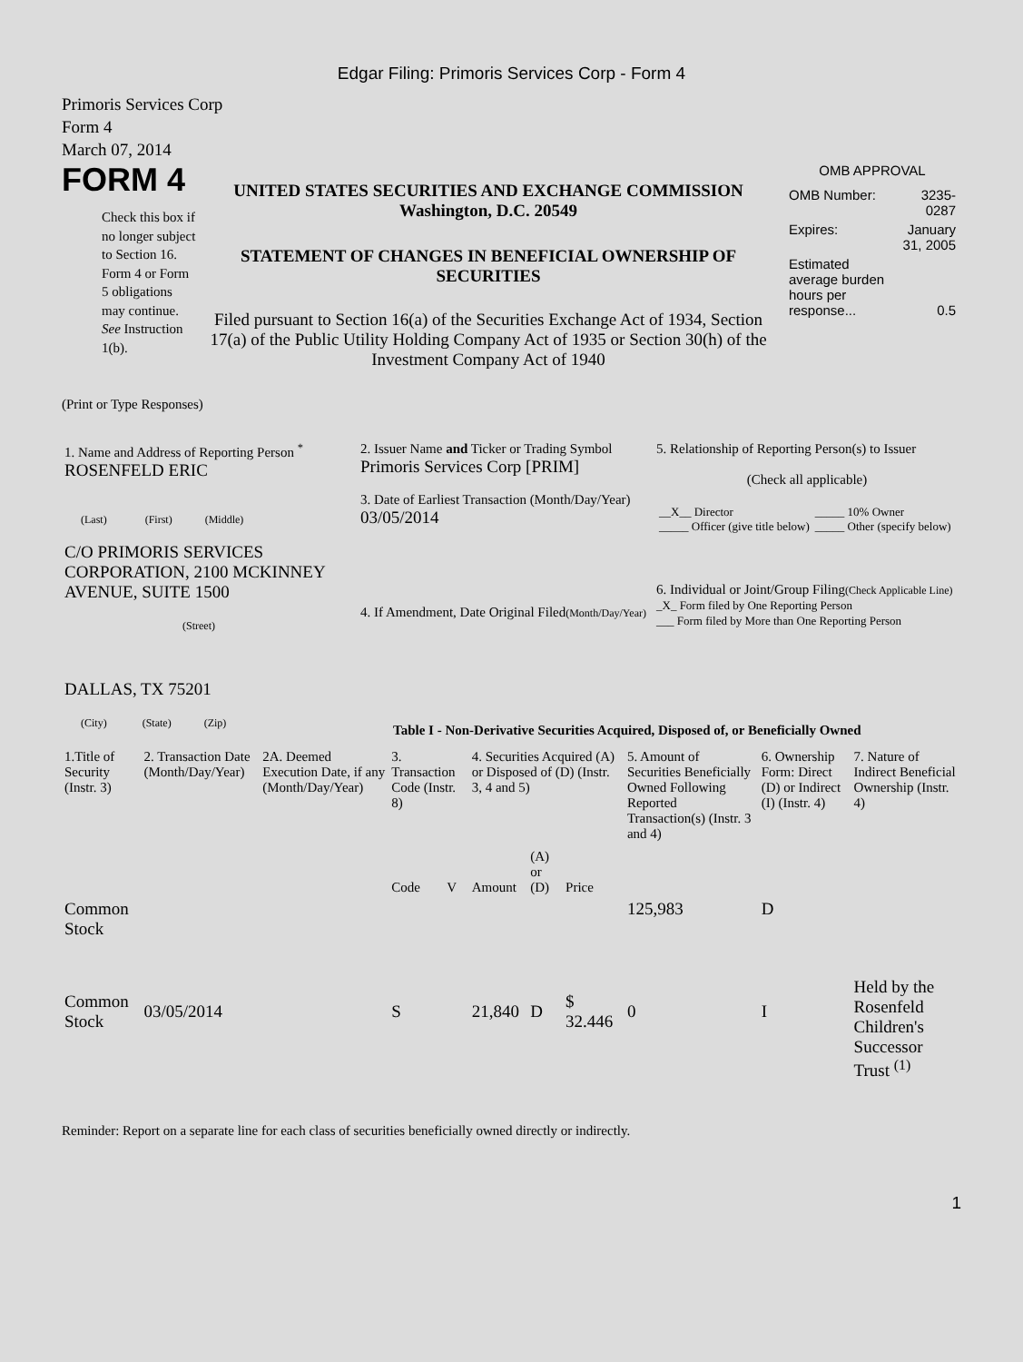Edgar Filing: Primoris Services Corp - Form 4
Primoris Services Corp
Form 4
March 07, 2014
FORM 4
Check this box if no longer subject to Section 16. Form 4 or Form 5 obligations may continue. See Instruction 1(b).
UNITED STATES SECURITIES AND EXCHANGE COMMISSION
Washington, D.C. 20549
STATEMENT OF CHANGES IN BENEFICIAL OWNERSHIP OF SECURITIES
Filed pursuant to Section 16(a) of the Securities Exchange Act of 1934, Section 17(a) of the Public Utility Holding Company Act of 1935 or Section 30(h) of the Investment Company Act of 1940
OMB APPROVAL
| OMB Number: | 3235-0287 |
| Expires: | January 31, 2005 |
| Estimated average burden hours per response... | 0.5 |
(Print or Type Responses)
| 1. Name and Address of Reporting Person <sup>*</sup> ROSENFELD ERIC (Last) (First) (Middle) C/O PRIMORIS SERVICES CORPORATION, 2100 MCKINNEY AVENUE, SUITE 1500 (Street) DALLAS, TX 75201 (City) (State) (Zip) | 2. Issuer Name and Ticker or Trading Symbol Primoris Services Corp [PRIM] 3. Date of Earliest Transaction (Month/Day/Year) 03/05/2014 4. If Amendment, Date Original Filed (Month/Day/Year) | 5. Relationship of Reporting Person(s) to Issuer (Check all applicable) / __X__ Director _____ Officer (give title below) / _____ 10% Owner _____ Other (specify below) / 6. Individual or Joint/Group Filing (Check Applicable Line) _X_ Form filed by One Reporting Person ___ Form filed by More than One Reporting Person |
Table I - Non-Derivative Securities Acquired, Disposed of, or Beneficially Owned
| 1.Title of Security (Instr. 3) | 2. Transaction Date (Month/Day/Year) | 2A. Deemed Execution Date, if any (Month/Day/Year) | 3. Transaction Code (Instr. 8) | | 4. Securities Acquired (A) or Disposed of (D) (Instr. 3, 4 and 5) | | | 5. Amount of Securities Beneficially Owned Following Reported Transaction(s) (Instr. 3 and 4) | 6. Ownership Form: Direct (D) or Indirect (I) (Instr. 4) | 7. Nature of Indirect Beneficial Ownership (Instr. 4) |
| --- | --- | --- | --- | --- | --- | --- | --- | --- | --- | --- |
| | | | Code | V | Amount | (A) or (D) | Price | | | |
| Common Stock | | | | | | | | 125,983 | D | |
| Common Stock | 03/05/2014 | | S | | 21,840 | D | $ 32.446 | 0 | I | Held by the Rosenfeld Children's Successor Trust <sup>(1)</sup> |
Reminder: Report on a separate line for each class of securities beneficially owned directly or indirectly.
1